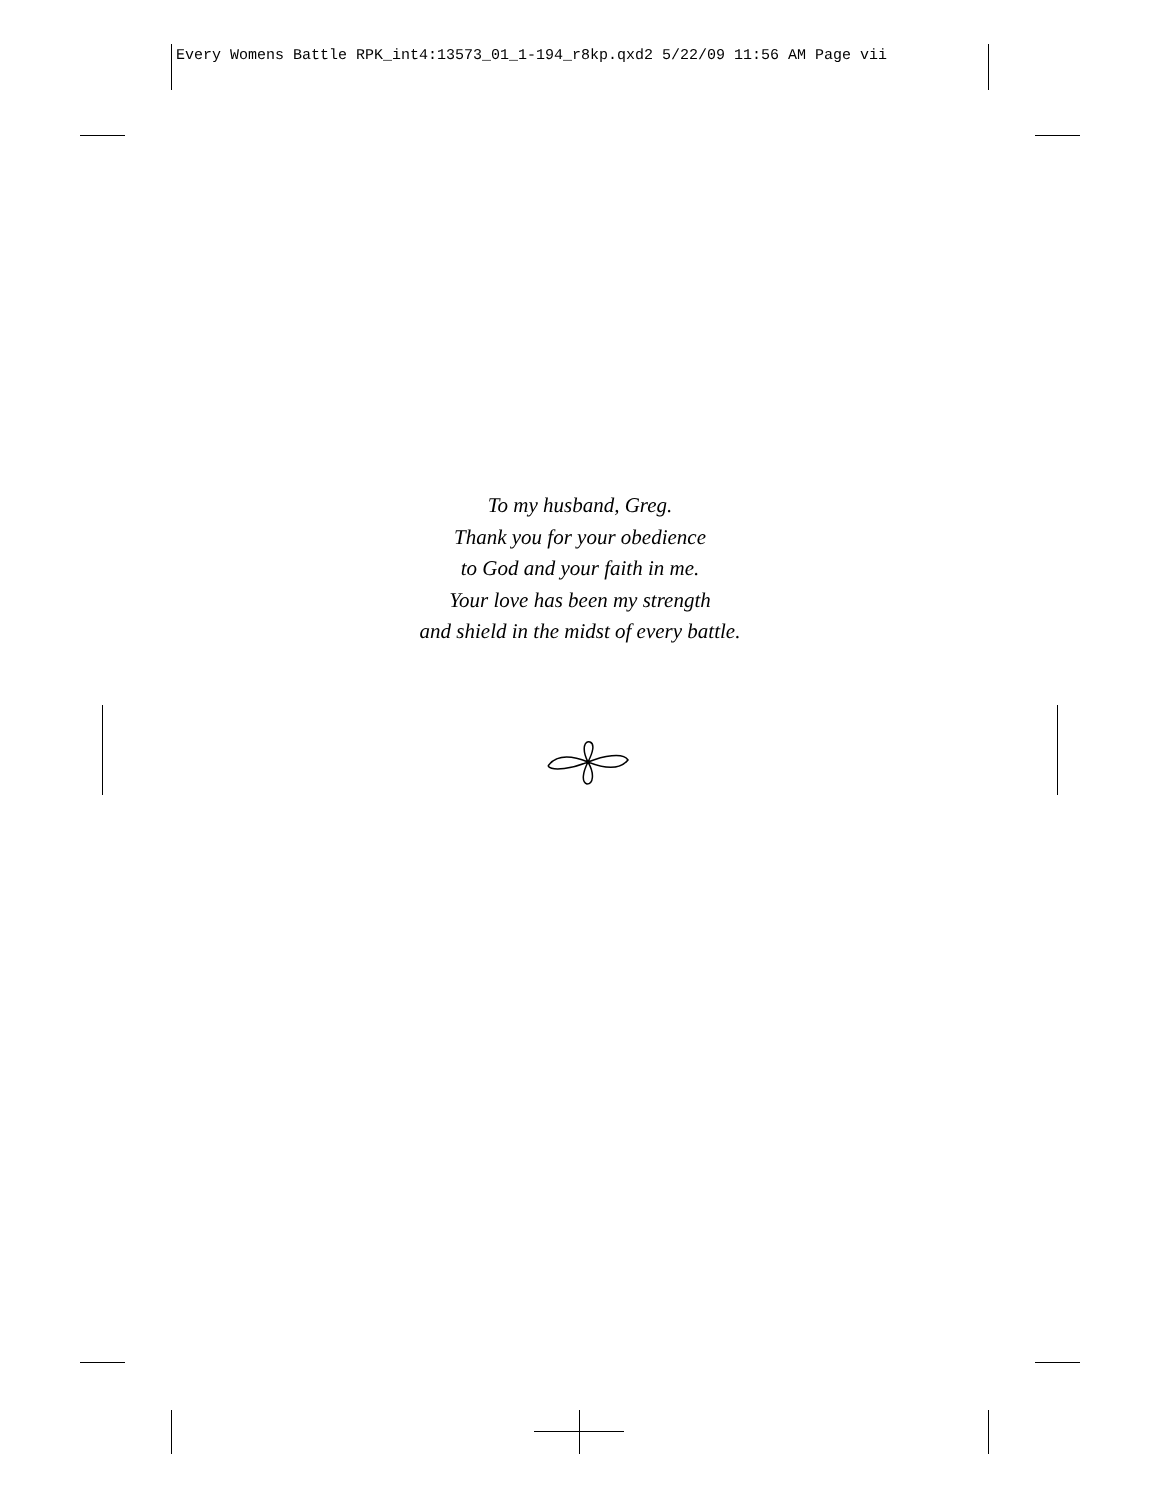Every Womens Battle RPK_int4:13573_01_1-194_r8kp.qxd2 5/22/09 11:56 AM Page vii
To my husband, Greg.
Thank you for your obedience
to God and your faith in me.
Your love has been my strength
and shield in the midst of every battle.